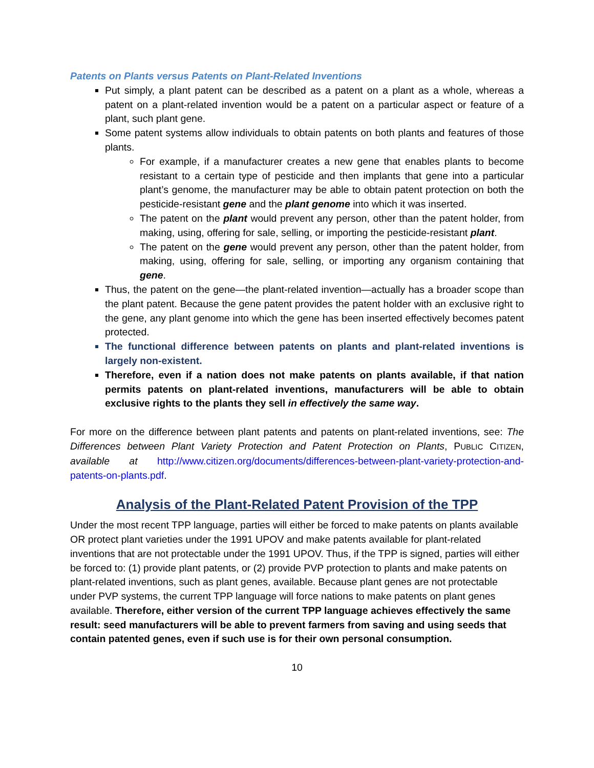Patents on Plants versus Patents on Plant-Related Inventions
Put simply, a plant patent can be described as a patent on a plant as a whole, whereas a patent on a plant-related invention would be a patent on a particular aspect or feature of a plant, such plant gene.
Some patent systems allow individuals to obtain patents on both plants and features of those plants.
For example, if a manufacturer creates a new gene that enables plants to become resistant to a certain type of pesticide and then implants that gene into a particular plant’s genome, the manufacturer may be able to obtain patent protection on both the pesticide-resistant gene and the plant genome into which it was inserted.
The patent on the plant would prevent any person, other than the patent holder, from making, using, offering for sale, selling, or importing the pesticide-resistant plant.
The patent on the gene would prevent any person, other than the patent holder, from making, using, offering for sale, selling, or importing any organism containing that gene.
Thus, the patent on the gene—the plant-related invention—actually has a broader scope than the plant patent. Because the gene patent provides the patent holder with an exclusive right to the gene, any plant genome into which the gene has been inserted effectively becomes patent protected.
The functional difference between patents on plants and plant-related inventions is largely non-existent.
Therefore, even if a nation does not make patents on plants available, if that nation permits patents on plant-related inventions, manufacturers will be able to obtain exclusive rights to the plants they sell in effectively the same way.
For more on the difference between plant patents and patents on plant-related inventions, see: The Differences between Plant Variety Protection and Patent Protection on Plants, PUBLIC CITIZEN, available at http://www.citizen.org/documents/differences-between-plant-variety-protection-and-patents-on-plants.pdf.
Analysis of the Plant-Related Patent Provision of the TPP
Under the most recent TPP language, parties will either be forced to make patents on plants available OR protect plant varieties under the 1991 UPOV and make patents available for plant-related inventions that are not protectable under the 1991 UPOV. Thus, if the TPP is signed, parties will either be forced to: (1) provide plant patents, or (2) provide PVP protection to plants and make patents on plant-related inventions, such as plant genes, available. Because plant genes are not protectable under PVP systems, the current TPP language will force nations to make patents on plant genes available. Therefore, either version of the current TPP language achieves effectively the same result: seed manufacturers will be able to prevent farmers from saving and using seeds that contain patented genes, even if such use is for their own personal consumption.
10